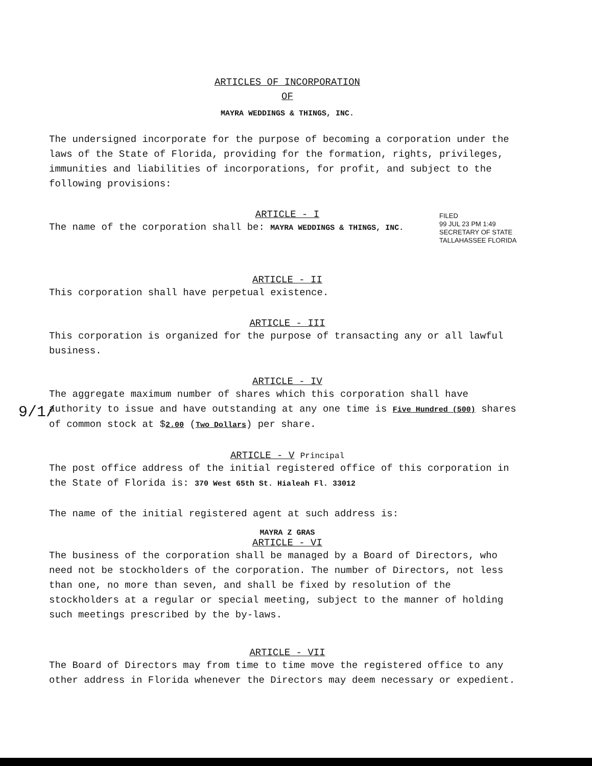ARTICLES OF INCORPORATION
OF
MAYRA WEDDINGS & THINGS, INC.
The undersigned incorporate for the purpose of becoming a corporation under the laws of the State of Florida, providing for the formation, rights, privileges, immunities and liabilities of incorporations, for profit, and subject to the following provisions:
ARTICLE - I
The name of the corporation shall be: MAYRA WEDDINGS & THINGS, INC.
ARTICLE - II
This corporation shall have perpetual existence.
ARTICLE - III
This corporation is organized for the purpose of transacting any or all lawful business.
ARTICLE - IV
The aggregate maximum number of shares which this corporation shall have authority to issue and have outstanding at any one time is Five Hundred (500) shares of common stock at $2.00 (Two Dollars) per share.
ARTICLE - V Principal
The post office address of the initial registered office of this corporation in the State of Florida is: 370 West 65th St. Hialeah Fl. 33012
The name of the initial registered agent at such address is:
MAYRA Z GRAS
ARTICLE - VI
The business of the corporation shall be managed by a Board of Directors, who need not be stockholders of the corporation. The number of Directors, not less than one, no more than seven, and shall be fixed by resolution of the stockholders at a regular or special meeting, subject to the manner of holding such meetings prescribed by the by-laws.
ARTICLE - VII
The Board of Directors may from time to time move the registered office to any other address in Florida whenever the Directors may deem necessary or expedient.
FILED
99 JUL 23 PM 1:49
SECRETARY OF STATE
TALLAHASSEE FLORIDA
9/1/